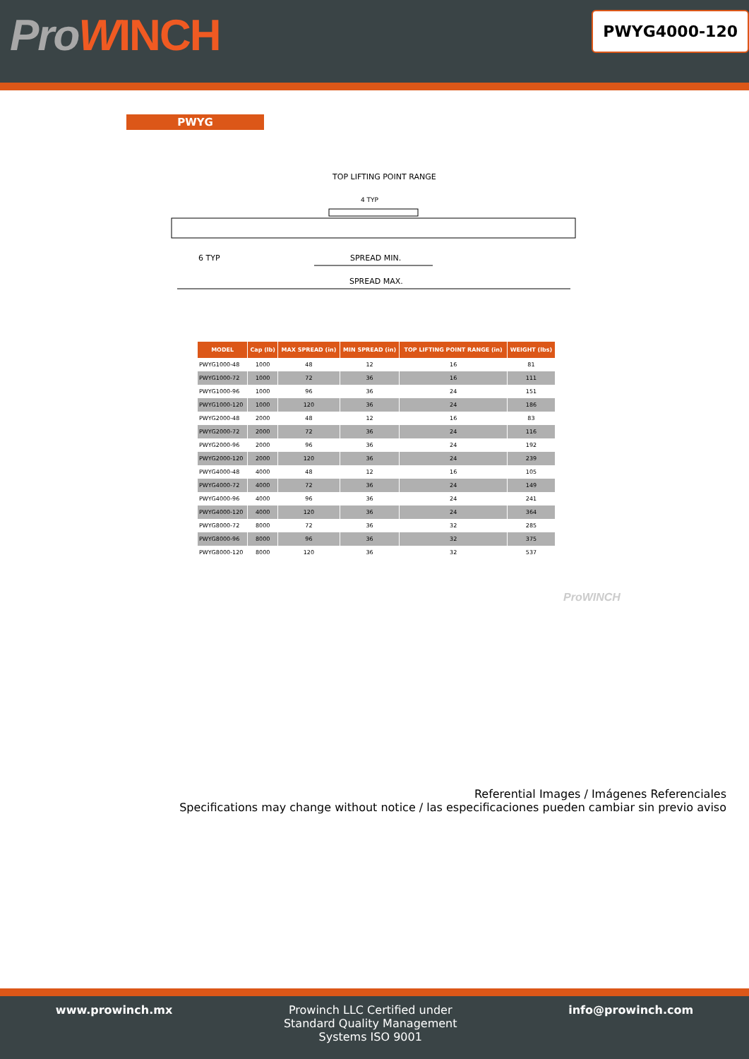ProWINCH
PWYG4000-120
PWYG
TOP LIFTING POINT RANGE
4 TYP
6 TYP
SPREAD MIN.
SPREAD MAX.
| MODEL | Cap (lb) | MAX SPREAD (in) | MIN SPREAD (in) | TOP LIFTING POINT RANGE (in) | WEIGHT (lbs) |
| --- | --- | --- | --- | --- | --- |
| PWYG1000-48 | 1000 | 48 | 12 | 16 | 81 |
| PWYG1000-72 | 1000 | 72 | 36 | 16 | 111 |
| PWYG1000-96 | 1000 | 96 | 36 | 24 | 151 |
| PWYG1000-120 | 1000 | 120 | 36 | 24 | 186 |
| PWYG2000-48 | 2000 | 48 | 12 | 16 | 83 |
| PWYG2000-72 | 2000 | 72 | 36 | 24 | 116 |
| PWYG2000-96 | 2000 | 96 | 36 | 24 | 192 |
| PWYG2000-120 | 2000 | 120 | 36 | 24 | 239 |
| PWYG4000-48 | 4000 | 48 | 12 | 16 | 105 |
| PWYG4000-72 | 4000 | 72 | 36 | 24 | 149 |
| PWYG4000-96 | 4000 | 96 | 36 | 24 | 241 |
| PWYG4000-120 | 4000 | 120 | 36 | 24 | 364 |
| PWYG8000-72 | 8000 | 72 | 36 | 32 | 285 |
| PWYG8000-96 | 8000 | 96 | 36 | 32 | 375 |
| PWYG8000-120 | 8000 | 120 | 36 | 32 | 537 |
ProWINCH
Referential Images / Imágenes Referenciales
Specifications may change without notice / las especificaciones pueden cambiar sin previo aviso
www.prowinch.mx Prowinch LLC Certified under
Standard Quality Management
Systems ISO 9001
info@prowinch.com